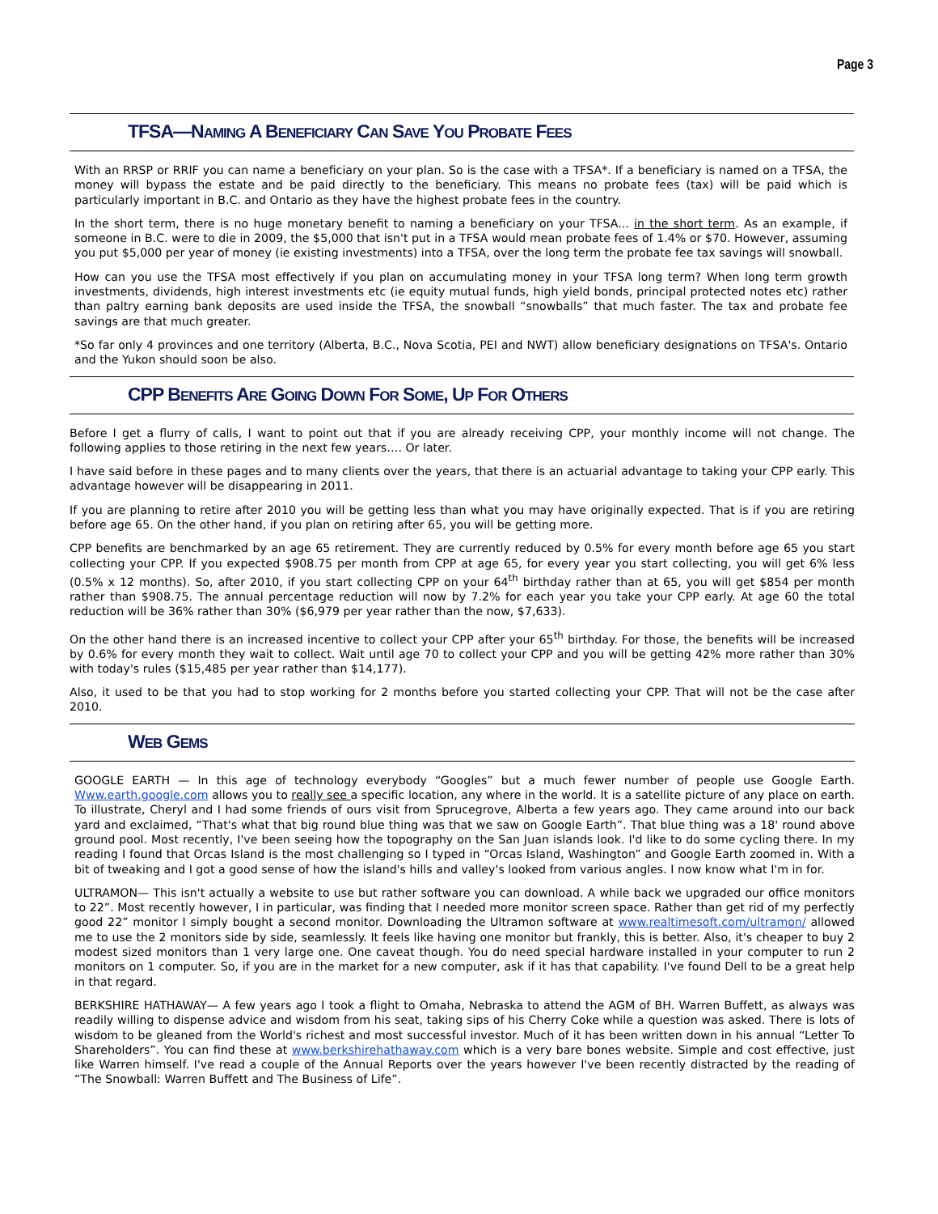Page 3
TFSA—NAMING A BENEFICIARY CAN SAVE YOU PROBATE FEES
With an RRSP or RRIF you can name a beneficiary on your plan. So is the case with a TFSA*. If a beneficiary is named on a TFSA, the money will bypass the estate and be paid directly to the beneficiary. This means no probate fees (tax) will be paid which is particularly important in B.C. and Ontario as they have the highest probate fees in the country.
In the short term, there is no huge monetary benefit to naming a beneficiary on your TFSA... in the short term. As an example, if someone in B.C. were to die in 2009, the $5,000 that isn't put in a TFSA would mean probate fees of 1.4% or $70. However, assuming you put $5,000 per year of money (ie existing investments) into a TFSA, over the long term the probate fee tax savings will snowball.
How can you use the TFSA most effectively if you plan on accumulating money in your TFSA long term? When long term growth investments, dividends, high interest investments etc (ie equity mutual funds, high yield bonds, principal protected notes etc) rather than paltry earning bank deposits are used inside the TFSA, the snowball “snowballs” that much faster. The tax and probate fee savings are that much greater.
*So far only 4 provinces and one territory (Alberta, B.C., Nova Scotia, PEI and NWT) allow beneficiary designations on TFSA's. Ontario and the Yukon should soon be also.
CPP BENEFITS ARE GOING DOWN FOR SOME, UP FOR OTHERS
Before I get a flurry of calls, I want to point out that if you are already receiving CPP, your monthly income will not change. The following applies to those retiring in the next few years…. Or later.
I have said before in these pages and to many clients over the years, that there is an actuarial advantage to taking your CPP early. This advantage however will be disappearing in 2011.
If you are planning to retire after 2010 you will be getting less than what you may have originally expected. That is if you are retiring before age 65. On the other hand, if you plan on retiring after 65, you will be getting more.
CPP benefits are benchmarked by an age 65 retirement. They are currently reduced by 0.5% for every month before age 65 you start collecting your CPP. If you expected $908.75 per month from CPP at age 65, for every year you start collecting, you will get 6% less (0.5% x 12 months). So, after 2010, if you start collecting CPP on your 64<sup>th</sup> birthday rather than at 65, you will get $854 per month rather than $908.75. The annual percentage reduction will now by 7.2% for each year you take your CPP early. At age 60 the total reduction will be 36% rather than 30% ($6,979 per year rather than the now, $7,633).
On the other hand there is an increased incentive to collect your CPP after your 65<sup>th</sup> birthday. For those, the benefits will be increased by 0.6% for every month they wait to collect. Wait until age 70 to collect your CPP and you will be getting 42% more rather than 30% with today's rules ($15,485 per year rather than $14,177).
Also, it used to be that you had to stop working for 2 months before you started collecting your CPP. That will not be the case after 2010.
WEB GEMS
GOOGLE EARTH — In this age of technology everybody “Googles” but a much fewer number of people use Google Earth. Www.earth.google.com allows you to really see a specific location, any where in the world. It is a satellite picture of any place on earth. To illustrate, Cheryl and I had some friends of ours visit from Sprucegrove, Alberta a few years ago. They came around into our back yard and exclaimed, “That's what that big round blue thing was that we saw on Google Earth”. That blue thing was a 18' round above ground pool. Most recently, I've been seeing how the topography on the San Juan islands look. I'd like to do some cycling there. In my reading I found that Orcas Island is the most challenging so I typed in “Orcas Island, Washington” and Google Earth zoomed in. With a bit of tweaking and I got a good sense of how the island's hills and valley's looked from various angles. I now know what I'm in for.
ULTRAMON— This isn't actually a website to use but rather software you can download. A while back we upgraded our office monitors to 22”. Most recently however, I in particular, was finding that I needed more monitor screen space. Rather than get rid of my perfectly good 22” monitor I simply bought a second monitor. Downloading the Ultramon software at www.realtimesoft.com/ultramon/ allowed me to use the 2 monitors side by side, seamlessly. It feels like having one monitor but frankly, this is better. Also, it's cheaper to buy 2 modest sized monitors than 1 very large one. One caveat though. You do need special hardware installed in your computer to run 2 monitors on 1 computer. So, if you are in the market for a new computer, ask if it has that capability. I've found Dell to be a great help in that regard.
BERKSHIRE HATHAWAY— A few years ago I took a flight to Omaha, Nebraska to attend the AGM of BH. Warren Buffett, as always was readily willing to dispense advice and wisdom from his seat, taking sips of his Cherry Coke while a question was asked. There is lots of wisdom to be gleaned from the World's richest and most successful investor. Much of it has been written down in his annual “Letter To Shareholders”. You can find these at www.berkshirehathaway.com which is a very bare bones website. Simple and cost effective, just like Warren himself. I've read a couple of the Annual Reports over the years however I've been recently distracted by the reading of “The Snowball: Warren Buffett and The Business of Life”.